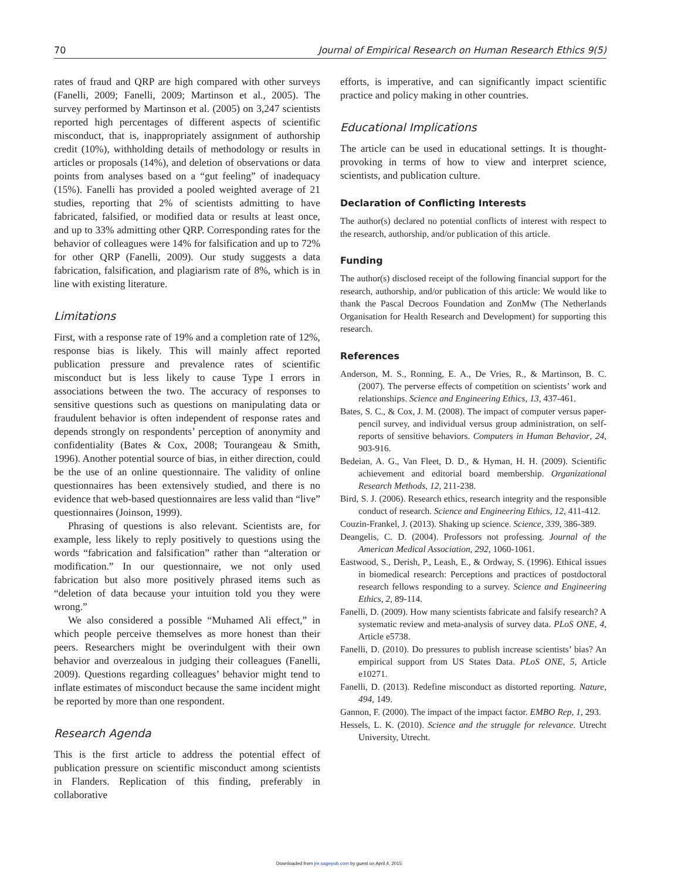70 Journal of Empirical Research on Human Research Ethics 9(5)
rates of fraud and QRP are high compared with other surveys (Fanelli, 2009; Fanelli, 2009; Martinson et al., 2005). The survey performed by Martinson et al. (2005) on 3,247 scientists reported high percentages of different aspects of scientific misconduct, that is, inappropriately assignment of authorship credit (10%), withholding details of methodology or results in articles or proposals (14%), and deletion of observations or data points from analyses based on a “gut feeling” of inadequacy (15%). Fanelli has provided a pooled weighted average of 21 studies, reporting that 2% of scientists admitting to have fabricated, falsified, or modified data or results at least once, and up to 33% admitting other QRP. Corresponding rates for the behavior of colleagues were 14% for falsification and up to 72% for other QRP (Fanelli, 2009). Our study suggests a data fabrication, falsification, and plagiarism rate of 8%, which is in line with existing literature.
Limitations
First, with a response rate of 19% and a completion rate of 12%, response bias is likely. This will mainly affect reported publication pressure and prevalence rates of scientific misconduct but is less likely to cause Type I errors in associations between the two. The accuracy of responses to sensitive questions such as questions on manipulating data or fraudulent behavior is often independent of response rates and depends strongly on respondents’ perception of anonymity and confidentiality (Bates & Cox, 2008; Tourangeau & Smith, 1996). Another potential source of bias, in either direction, could be the use of an online questionnaire. The validity of online questionnaires has been extensively studied, and there is no evidence that web-based questionnaires are less valid than “live” questionnaires (Joinson, 1999).
Phrasing of questions is also relevant. Scientists are, for example, less likely to reply positively to questions using the words “fabrication and falsification” rather than “alteration or modification.” In our questionnaire, we not only used fabrication but also more positively phrased items such as “deletion of data because your intuition told you they were wrong.”
We also considered a possible “Muhamed Ali effect,” in which people perceive themselves as more honest than their peers. Researchers might be overindulgent with their own behavior and overzealous in judging their colleagues (Fanelli, 2009). Questions regarding colleagues’ behavior might tend to inflate estimates of misconduct because the same incident might be reported by more than one respondent.
Research Agenda
This is the first article to address the potential effect of publication pressure on scientific misconduct among scientists in Flanders. Replication of this finding, preferably in collaborative
efforts, is imperative, and can significantly impact scientific practice and policy making in other countries.
Educational Implications
The article can be used in educational settings. It is thought-provoking in terms of how to view and interpret science, scientists, and publication culture.
Declaration of Conflicting Interests
The author(s) declared no potential conflicts of interest with respect to the research, authorship, and/or publication of this article.
Funding
The author(s) disclosed receipt of the following financial support for the research, authorship, and/or publication of this article: We would like to thank the Pascal Decroos Foundation and ZonMw (The Netherlands Organisation for Health Research and Development) for supporting this research.
References
Anderson, M. S., Ronning, E. A., De Vries, R., & Martinson, B. C. (2007). The perverse effects of competition on scientists’ work and relationships. Science and Engineering Ethics, 13, 437-461.
Bates, S. C., & Cox, J. M. (2008). The impact of computer versus paper-pencil survey, and individual versus group administration, on self-reports of sensitive behaviors. Computers in Human Behavior, 24, 903-916.
Bedeian, A. G., Van Fleet, D. D., & Hyman, H. H. (2009). Scientific achievement and editorial board membership. Organizational Research Methods, 12, 211-238.
Bird, S. J. (2006). Research ethics, research integrity and the responsible conduct of research. Science and Engineering Ethics, 12, 411-412.
Couzin-Frankel, J. (2013). Shaking up science. Science, 339, 386-389.
Deangelis, C. D. (2004). Professors not professing. Journal of the American Medical Association, 292, 1060-1061.
Eastwood, S., Derish, P., Leash, E., & Ordway, S. (1996). Ethical issues in biomedical research: Perceptions and practices of postdoctoral research fellows responding to a survey. Science and Engineering Ethics, 2, 89-114.
Fanelli, D. (2009). How many scientists fabricate and falsify research? A systematic review and meta-analysis of survey data. PLoS ONE, 4, Article e5738.
Fanelli, D. (2010). Do pressures to publish increase scientists’ bias? An empirical support from US States Data. PLoS ONE, 5, Article e10271.
Fanelli, D. (2013). Redefine misconduct as distorted reporting. Nature, 494, 149.
Gannon, F. (2000). The impact of the impact factor. EMBO Rep, 1, 293.
Hessels, L. K. (2010). Science and the struggle for relevance. Utrecht University, Utrecht.
Downloaded from jre.sagepub.com by guest on April 4, 2015